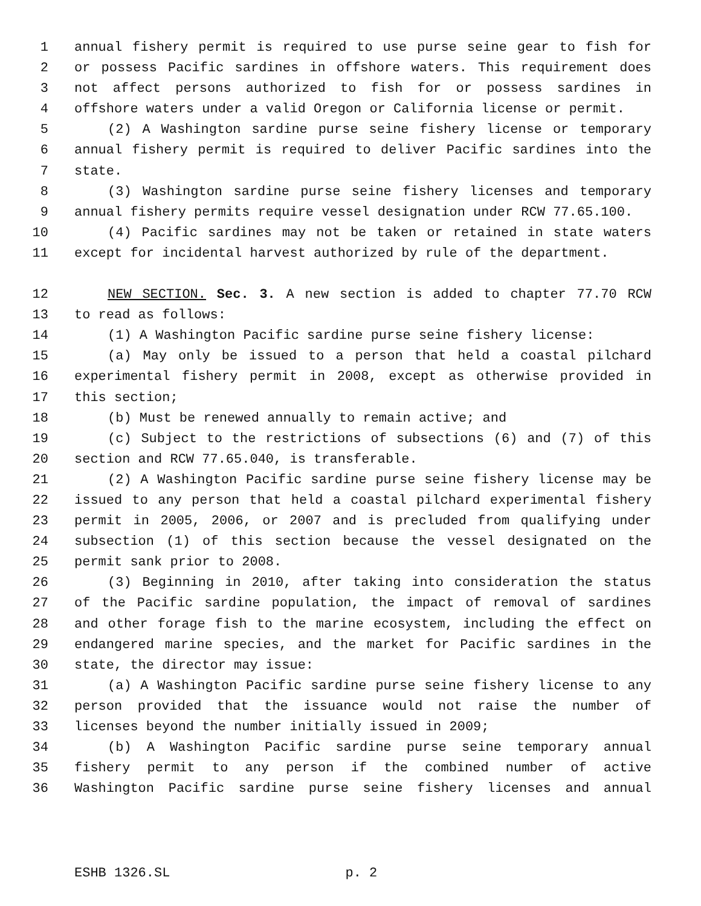1 annual fishery permit is required to use purse seine gear to fish for
2 or possess Pacific sardines in offshore waters. This requirement does
3 not affect persons authorized to fish for or possess sardines in
4 offshore waters under a valid Oregon or California license or permit.
5 (2) A Washington sardine purse seine fishery license or temporary
6 annual fishery permit is required to deliver Pacific sardines into the
7 state.
8 (3) Washington sardine purse seine fishery licenses and temporary
9 annual fishery permits require vessel designation under RCW 77.65.100.
10 (4) Pacific sardines may not be taken or retained in state waters
11 except for incidental harvest authorized by rule of the department.
12 NEW SECTION. Sec. 3. A new section is added to chapter 77.70 RCW
13 to read as follows:
14 (1) A Washington Pacific sardine purse seine fishery license:
15 (a) May only be issued to a person that held a coastal pilchard
16 experimental fishery permit in 2008, except as otherwise provided in
17 this section;
18 (b) Must be renewed annually to remain active; and
19 (c) Subject to the restrictions of subsections (6) and (7) of this
20 section and RCW 77.65.040, is transferable.
21 (2) A Washington Pacific sardine purse seine fishery license may be
22 issued to any person that held a coastal pilchard experimental fishery
23 permit in 2005, 2006, or 2007 and is precluded from qualifying under
24 subsection (1) of this section because the vessel designated on the
25 permit sank prior to 2008.
26 (3) Beginning in 2010, after taking into consideration the status
27 of the Pacific sardine population, the impact of removal of sardines
28 and other forage fish to the marine ecosystem, including the effect on
29 endangered marine species, and the market for Pacific sardines in the
30 state, the director may issue:
31 (a) A Washington Pacific sardine purse seine fishery license to any
32 person provided that the issuance would not raise the number of
33 licenses beyond the number initially issued in 2009;
34 (b) A Washington Pacific sardine purse seine temporary annual
35 fishery permit to any person if the combined number of active
36 Washington Pacific sardine purse seine fishery licenses and annual
ESHB 1326.SL p. 2